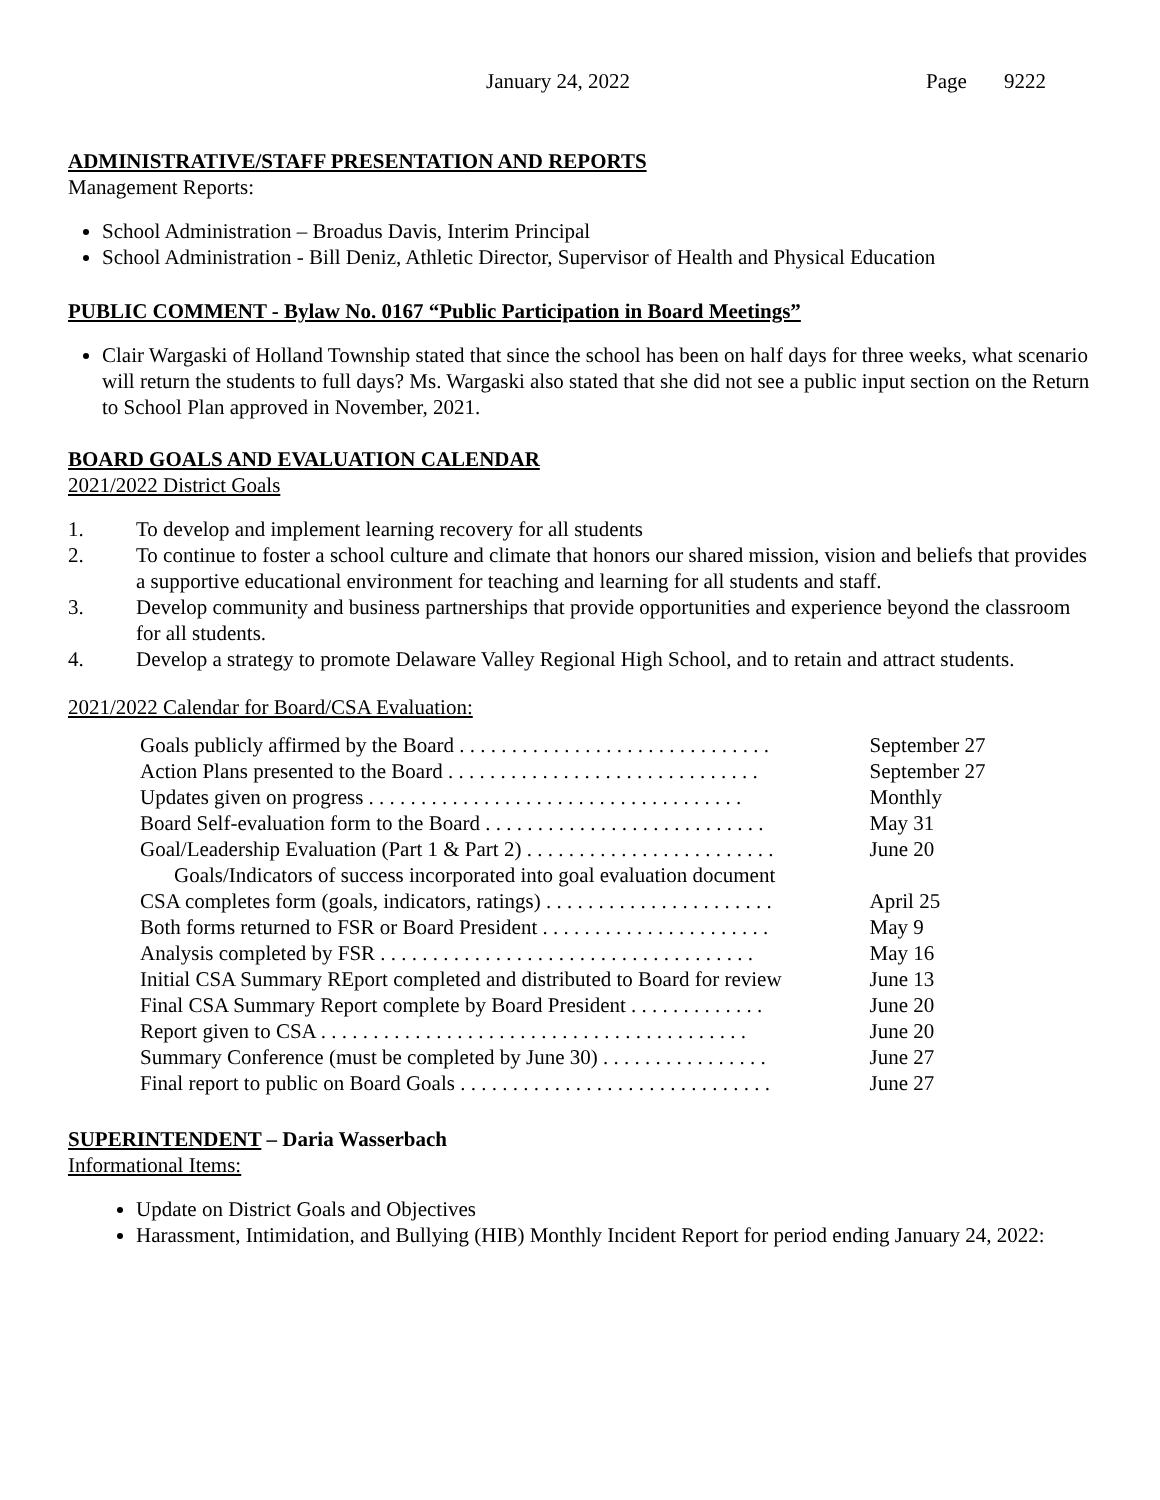January 24, 2022 Page 9222
ADMINISTRATIVE/STAFF PRESENTATION AND REPORTS
Management Reports:
School Administration – Broadus Davis, Interim Principal
School Administration - Bill Deniz, Athletic Director, Supervisor of Health and Physical Education
PUBLIC COMMENT - Bylaw No. 0167 “Public Participation in Board Meetings”
Clair Wargaski of Holland Township stated that since the school has been on half days for three weeks, what scenario will return the students to full days? Ms. Wargaski also stated that she did not see a public input section on the Return to School Plan approved in November, 2021.
BOARD GOALS AND EVALUATION CALENDAR
2021/2022 District Goals
1. To develop and implement learning recovery for all students
2. To continue to foster a school culture and climate that honors our shared mission, vision and beliefs that provides a supportive educational environment for teaching and learning for all students and staff.
3. Develop community and business partnerships that provide opportunities and experience beyond the classroom for all students.
4. Develop a strategy to promote Delaware Valley Regional High School, and to retain and attract students.
2021/2022 Calendar for Board/CSA Evaluation:
| Goals publicly affirmed by the Board . . . . . . . . . . . . . . . . . . . . . . . . . . . . . . | September 27 |
| Action Plans presented to the Board . . . . . . . . . . . . . . . . . . . . . . . . . . . . . . | September 27 |
| Updates given on progress . . . . . . . . . . . . . . . . . . . . . . . . . . . . . . . . . . . . | Monthly |
| Board Self-evaluation form to the Board . . . . . . . . . . . . . . . . . . . . . . . . . . . | May 31 |
| Goal/Leadership Evaluation (Part 1 & Part 2) . . . . . . . . . . . . . . . . . . . . . . . . | June 20 |
| Goals/Indicators of success incorporated into goal evaluation document | |
| CSA completes form (goals, indicators, ratings) . . . . . . . . . . . . . . . . . . . . . . | April 25 |
| Both forms returned to FSR or Board President . . . . . . . . . . . . . . . . . . . . . . | May 9 |
| Analysis completed by FSR . . . . . . . . . . . . . . . . . . . . . . . . . . . . . . . . . . . . | May 16 |
| Initial CSA Summary REport completed and distributed to Board for review | June 13 |
| Final CSA Summary Report complete by Board President . . . . . . . . . . . . . | June 20 |
| Report given to CSA . . . . . . . . . . . . . . . . . . . . . . . . . . . . . . . . . . . . . . . . . | June 20 |
| Summary Conference (must be completed by June 30) . . . . . . . . . . . . . . . . | June 27 |
| Final report to public on Board Goals . . . . . . . . . . . . . . . . . . . . . . . . . . . . . . | June 27 |
SUPERINTENDENT – Daria Wasserbach
Informational Items:
Update on District Goals and Objectives
Harassment, Intimidation, and Bullying (HIB) Monthly Incident Report for period ending January 24, 2022: